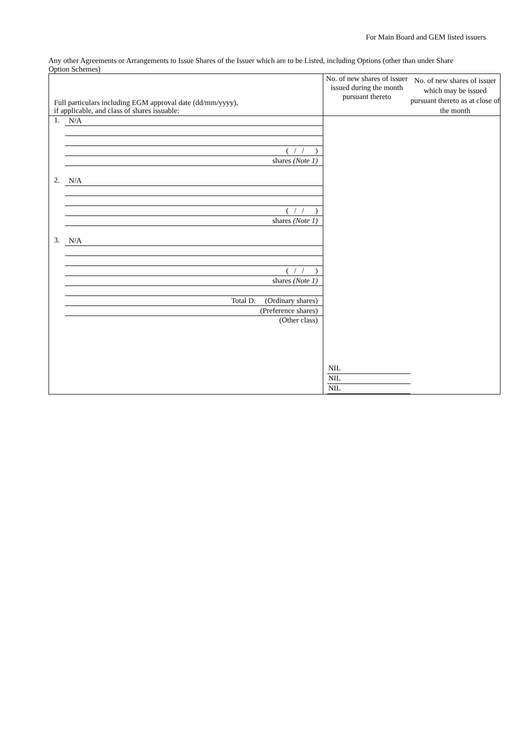For Main Board and GEM listed issuers
Any other Agreements or Arrangements to Issue Shares of the Issuer which are to be Listed, including Options (other than under Share Option Schemes)
| Full particulars including EGM approval date (dd/mm/yyyy), if applicable, and class of shares issuable: | No. of new shares of issuer issued during the month pursuant thereto | No. of new shares of issuer which may be issued pursuant thereto as at close of the month |
| --- | --- | --- |
| 1. N/A ( / / ) shares (Note 1) 2. N/A ( / / ) shares (Note 1) 3. N/A ( / / ) shares (Note 1) Total D. (Ordinary shares) (Preference shares) (Other class) | NIL NIL NIL | |